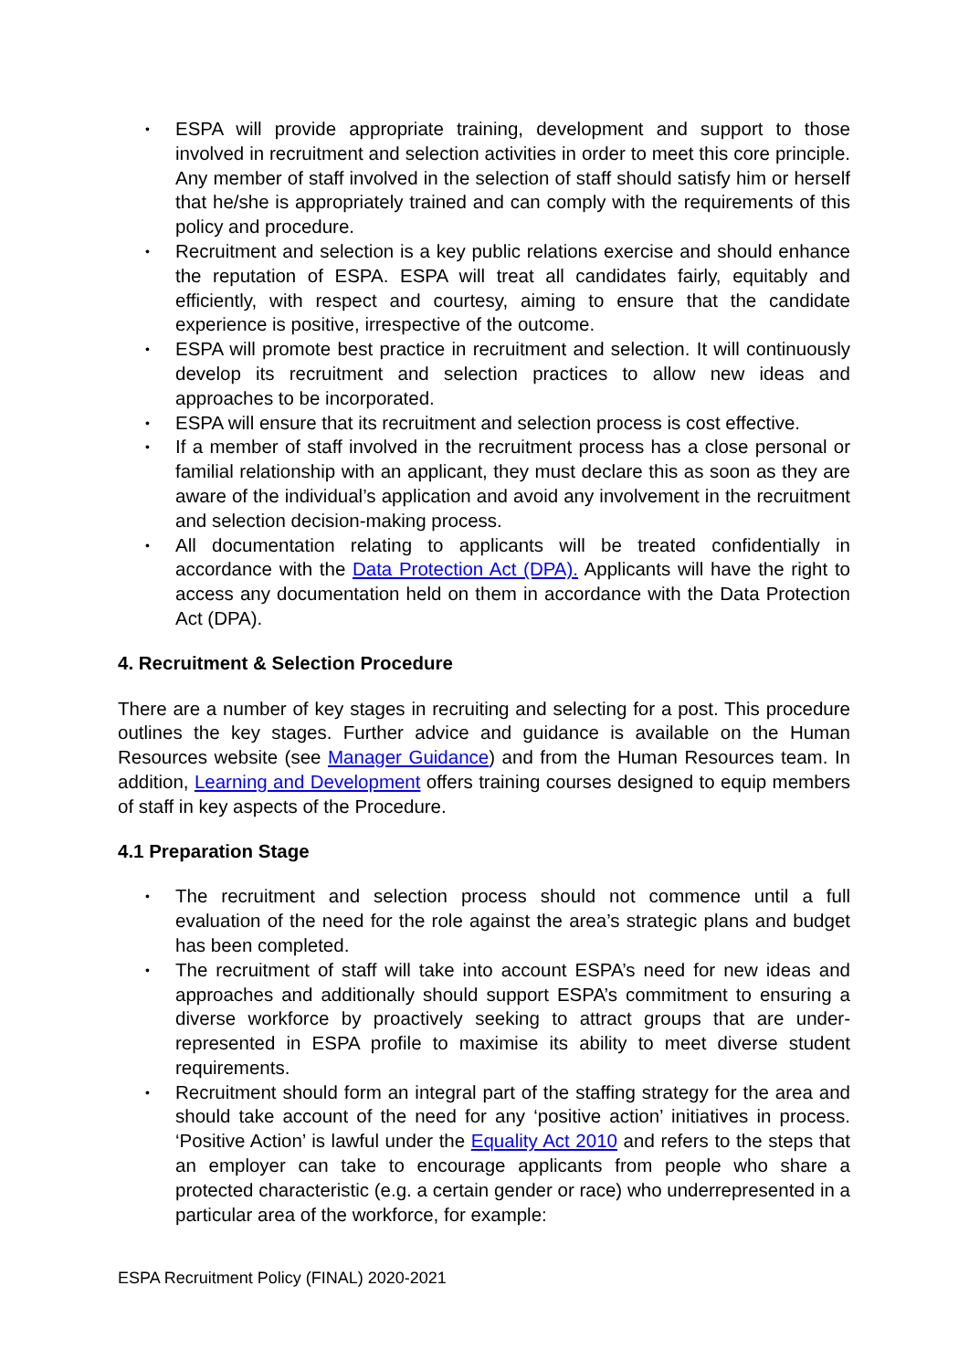• ESPA will provide appropriate training, development and support to those involved in recruitment and selection activities in order to meet this core principle. Any member of staff involved in the selection of staff should satisfy him or herself that he/she is appropriately trained and can comply with the requirements of this policy and procedure.
• Recruitment and selection is a key public relations exercise and should enhance the reputation of ESPA. ESPA will treat all candidates fairly, equitably and efficiently, with respect and courtesy, aiming to ensure that the candidate experience is positive, irrespective of the outcome.
• ESPA will promote best practice in recruitment and selection. It will continuously develop its recruitment and selection practices to allow new ideas and approaches to be incorporated.
• ESPA will ensure that its recruitment and selection process is cost effective.
• If a member of staff involved in the recruitment process has a close personal or familial relationship with an applicant, they must declare this as soon as they are aware of the individual’s application and avoid any involvement in the recruitment and selection decision-making process.
• All documentation relating to applicants will be treated confidentially in accordance with the Data Protection Act (DPA). Applicants will have the right to access any documentation held on them in accordance with the Data Protection Act (DPA).
4. Recruitment & Selection Procedure
There are a number of key stages in recruiting and selecting for a post. This procedure outlines the key stages. Further advice and guidance is available on the Human Resources website (see Manager Guidance) and from the Human Resources team. In addition, Learning and Development offers training courses designed to equip members of staff in key aspects of the Procedure.
4.1 Preparation Stage
• The recruitment and selection process should not commence until a full evaluation of the need for the role against the area’s strategic plans and budget has been completed.
• The recruitment of staff will take into account ESPA’s need for new ideas and approaches and additionally should support ESPA’s commitment to ensuring a diverse workforce by proactively seeking to attract groups that are under-represented in ESPA profile to maximise its ability to meet diverse student requirements.
• Recruitment should form an integral part of the staffing strategy for the area and should take account of the need for any ‘positive action’ initiatives in process. ‘Positive Action’ is lawful under the Equality Act 2010 and refers to the steps that an employer can take to encourage applicants from people who share a protected characteristic (e.g. a certain gender or race) who underrepresented in a particular area of the workforce, for example:
ESPA Recruitment Policy (FINAL) 2020-2021